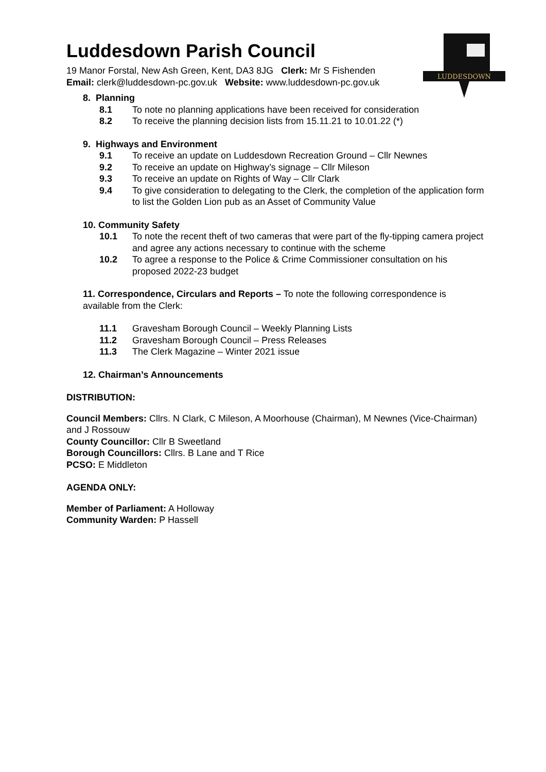LUDDESDOWN
Luddesdown Parish Council
19 Manor Forstal, New Ash Green, Kent, DA3 8JG Clerk: Mr S Fishenden
Email: clerk@luddesdown-pc.gov.uk Website: www.luddesdown-pc.gov.uk
8. Planning
8.1 To note no planning applications have been received for consideration
8.2 To receive the planning decision lists from 15.11.21 to 10.01.22 (*)
9. Highways and Environment
9.1 To receive an update on Luddesdown Recreation Ground – Cllr Newnes
9.2 To receive an update on Highway’s signage – Cllr Mileson
9.3 To receive an update on Rights of Way – Cllr Clark
9.4 To give consideration to delegating to the Clerk, the completion of the application form to list the Golden Lion pub as an Asset of Community Value
10. Community Safety
10.1 To note the recent theft of two cameras that were part of the fly-tipping camera project and agree any actions necessary to continue with the scheme
10.2 To agree a response to the Police & Crime Commissioner consultation on his proposed 2022-23 budget
11. Correspondence, Circulars and Reports – To note the following correspondence is available from the Clerk:
11.1 Gravesham Borough Council – Weekly Planning Lists
11.2 Gravesham Borough Council – Press Releases
11.3 The Clerk Magazine – Winter 2021 issue
12. Chairman’s Announcements
DISTRIBUTION:
Council Members: Cllrs. N Clark, C Mileson, A Moorhouse (Chairman), M Newnes (Vice-Chairman) and J Rossouw
County Councillor: Cllr B Sweetland
Borough Councillors: Cllrs. B Lane and T Rice
PCSO: E Middleton
AGENDA ONLY:
Member of Parliament: A Holloway
Community Warden: P Hassell